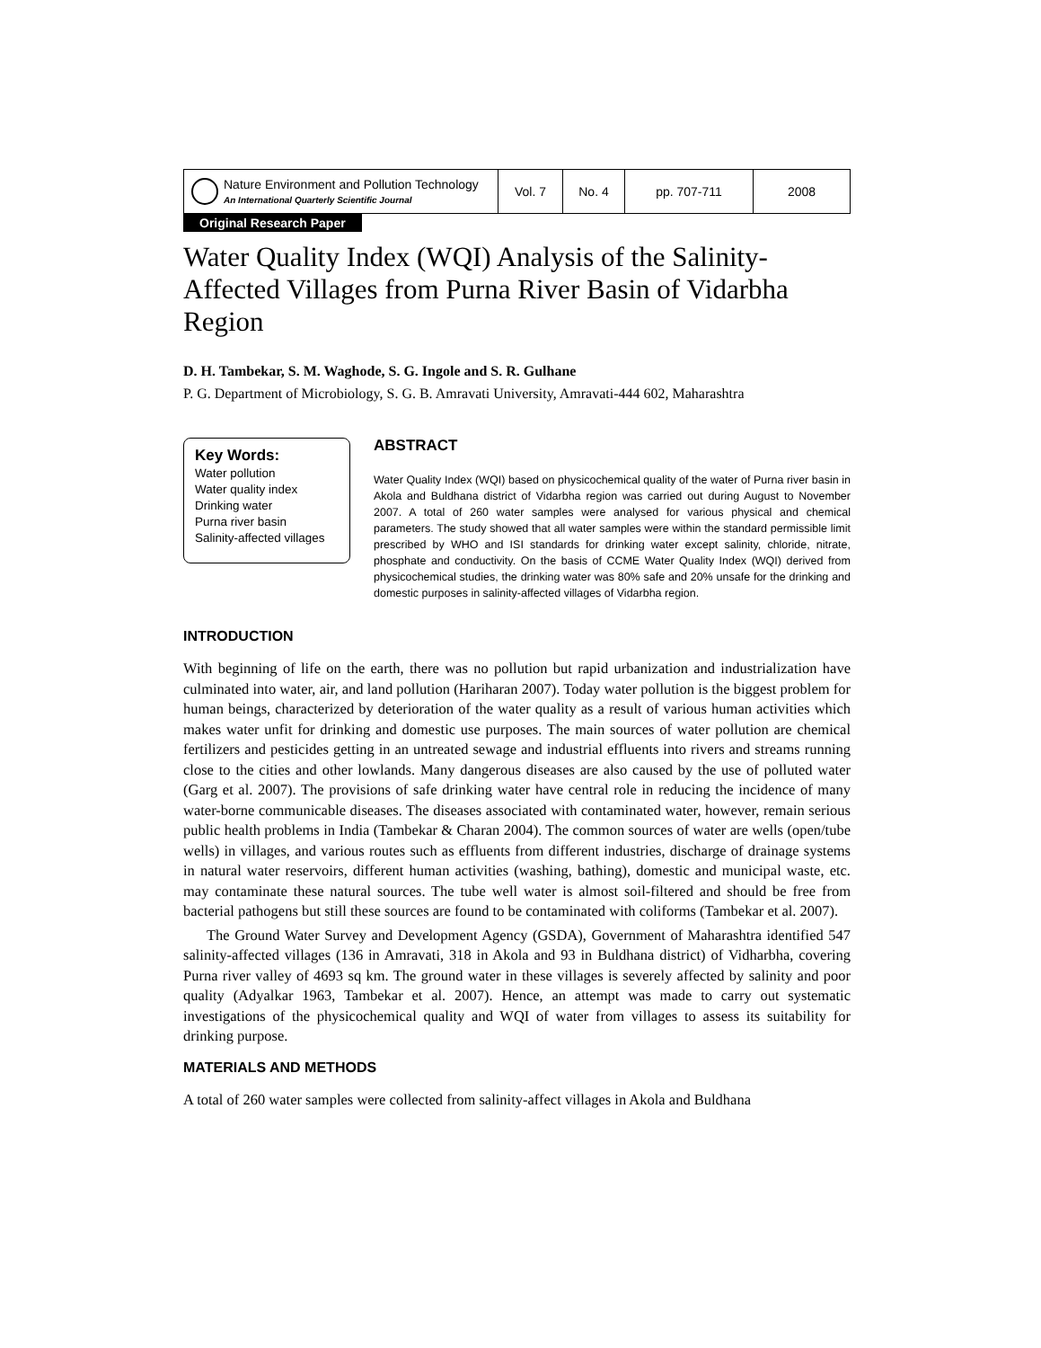| Nature Environment and Pollution Technology An International Quarterly Scientific Journal | Vol. 7 | No. 4 | pp. 707-711 | 2008 |
Original Research Paper
Water Quality Index (WQI) Analysis of the Salinity-Affected Villages from Purna River Basin of Vidarbha Region
D. H. Tambekar, S. M. Waghode, S. G. Ingole and S. R. Gulhane
P. G. Department of Microbiology, S. G. B. Amravati University, Amravati-444 602, Maharashtra
Key Words:
Water pollution
Water quality index
Drinking water
Purna river basin
Salinity-affected villages
ABSTRACT
Water Quality Index (WQI) based on physicochemical quality of the water of Purna river basin in Akola and Buldhana district of Vidarbha region was carried out during August to November 2007. A total of 260 water samples were analysed for various physical and chemical parameters. The study showed that all water samples were within the standard permissible limit prescribed by WHO and ISI standards for drinking water except salinity, chloride, nitrate, phosphate and conductivity. On the basis of CCME Water Quality Index (WQI) derived from physicochemical studies, the drinking water was 80% safe and 20% unsafe for the drinking and domestic purposes in salinity-affected villages of Vidarbha region.
INTRODUCTION
With beginning of life on the earth, there was no pollution but rapid urbanization and industrialization have culminated into water, air, and land pollution (Hariharan 2007). Today water pollution is the biggest problem for human beings, characterized by deterioration of the water quality as a result of various human activities which makes water unfit for drinking and domestic use purposes. The main sources of water pollution are chemical fertilizers and pesticides getting in an untreated sewage and industrial effluents into rivers and streams running close to the cities and other lowlands. Many dangerous diseases are also caused by the use of polluted water (Garg et al. 2007). The provisions of safe drinking water have central role in reducing the incidence of many water-borne communicable diseases. The diseases associated with contaminated water, however, remain serious public health problems in India (Tambekar & Charan 2004). The common sources of water are wells (open/tube wells) in villages, and various routes such as effluents from different industries, discharge of drainage systems in natural water reservoirs, different human activities (washing, bathing), domestic and municipal waste, etc. may contaminate these natural sources. The tube well water is almost soil-filtered and should be free from bacterial pathogens but still these sources are found to be contaminated with coliforms (Tambekar et al. 2007).
The Ground Water Survey and Development Agency (GSDA), Government of Maharashtra identified 547 salinity-affected villages (136 in Amravati, 318 in Akola and 93 in Buldhana district) of Vidharbha, covering Purna river valley of 4693 sq km. The ground water in these villages is severely affected by salinity and poor quality (Adyalkar 1963, Tambekar et al. 2007). Hence, an attempt was made to carry out systematic investigations of the physicochemical quality and WQI of water from villages to assess its suitability for drinking purpose.
MATERIALS AND METHODS
A total of 260 water samples were collected from salinity-affect villages in Akola and Buldhana